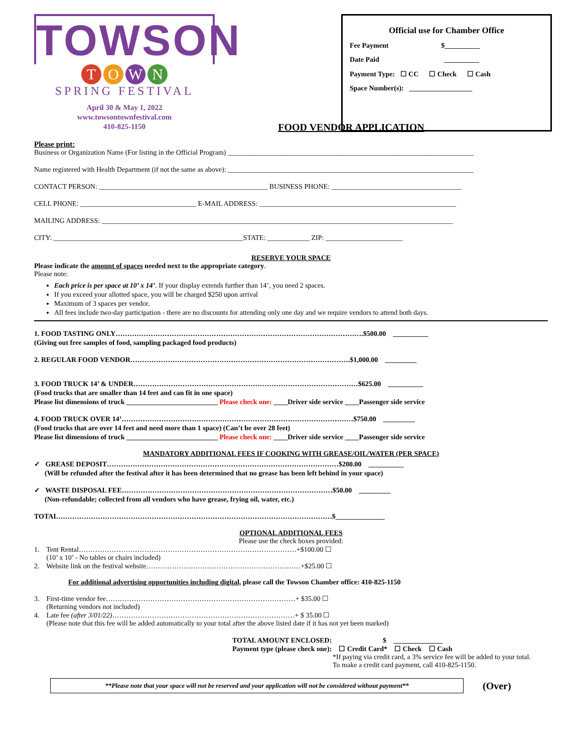TOWSON
TOWN
SPRING FESTIVAL
April 30 & May 1, 2022
www.towsontownfestival.com
410-825-1150
Official use for Chamber Office
Fee Payment $__________
Date Paid __________
Payment Type: ☐ CC ☐ Check ☐ Cash
Space Number(s): __________________
FOOD VENDOR APPLICATION
Please print:
Business or Organization Name (For listing in the Official Program) ______________________________________________________________________
Name registered with Health Department (if not the same as above): ______________________________________________________________________
CONTACT PERSON: ________________________________________________ BUSINESS PHONE: _____________________________________
CELL PHONE: _________________________________ E-MAIL ADDRESS: ________________________________________________________
MAILING ADDRESS: ____________________________________________________________________________________________________
CITY: ______________________________________________________STATE: ____________ ZIP: ______________________
RESERVE YOUR SPACE
Please indicate the amount of spaces needed next to the appropriate category.
Please note:
Each price is per space at 10’ x 14’. If your display extends further than 14’, you need 2 spaces.
If you exceed your allotted space, you will be charged $250 upon arrival
Maximum of 3 spaces per vendor.
All fees include two-day participation - there are no discounts for attending only one day and we require vendors to attend both days.
1. FOOD TASTING ONLY…………………………………………………………………………………………….$500.00 __________
(Giving out free samples of food, sampling packaged food products)
2. REGULAR FOOD VENDOR………………………………………………………………………………….$1,000.00 _________
3. FOOD TRUCK 14’ & UNDER……………………………………………………………………………………$625.00 __________
(Food trucks that are smaller than 14 feet and can fit in one space)
Please list dimensions of truck __________________________ Please check one: ____Driver side service ____Passenger side service
4. FOOD TRUCK OVER 14’………………………………………………………………………………………$750.00 _________
(Food trucks that are over 14 feet and need more than 1 space) (Can’t be over 28 feet)
Please list dimensions of truck __________________________ Please check one: ____Driver side service ____Passenger side service
MANDATORY ADDITIONAL FEES IF COOKING WITH GREASE/OIL/WATER (PER SPACE)
✓ GREASE DEPOSIT………………………………………………………………………………………$200.00 __________
(Will be refunded after the festival after it has been determined that no grease has been left behind in your space)
✓ WASTE DISPOSAL FEE………………………………………………………………………………$50.00 _________
(Non-refundable; collected from all vendors who have grease, frying oil, water, etc.)
TOTAL………………………………………………………………………………………………………$______________
OPTIONAL ADDITIONAL FEES
Please use the check boxes provided:
1. Tent Rental…………………………………………………………………………………+$100.00 ☐
(10’ x 10’ - No tables or chairs included)
2. Website link on the festival website…………………………………………………………+$25.00 ☐
For additional advertising opportunities including digital, please call the Towson Chamber office: 410-825-1150
3. First-time vendor fee………………………………………………………………………+ $35.00 ☐
(Returning vendors not included)
4. Late fee (after 3/01/22)……………………………………………………………………+ $ 35.00 ☐
(Please note that this fee will be added automatically to your total after the above listed date if it has not yet been marked)
TOTAL AMOUNT ENCLOSED: $ ______________
Payment type (please check one): ☐ Credit Card* ☐ Check ☐ Cash
*If paying via credit card, a 3% service fee will be added to your total.
To make a credit card payment, call 410-825-1150.
**Please note that your space will not be reserved and your application will not be considered without payment**
(Over)